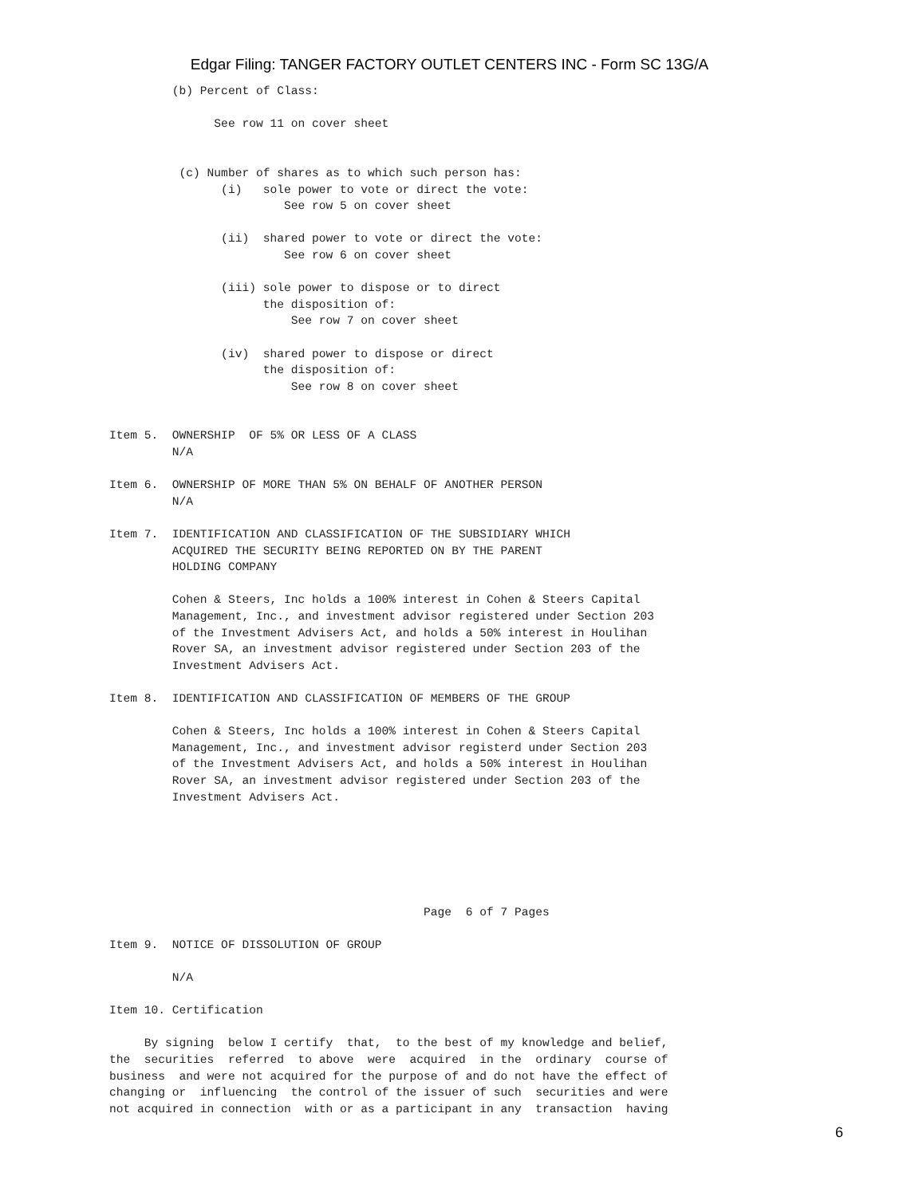Edgar Filing: TANGER FACTORY OUTLET CENTERS INC - Form SC 13G/A
         (b) Percent of Class:

               See row 11 on cover sheet


          (c) Number of shares as to which such person has:
                (i)   sole power to vote or direct the vote:
                         See row 5 on cover sheet

                (ii)  shared power to vote or direct the vote:
                         See row 6 on cover sheet

                (iii) sole power to dispose or to direct
                      the disposition of:
                          See row 7 on cover sheet

                (iv)  shared power to dispose or direct
                      the disposition of:
                          See row 8 on cover sheet


Item 5.  OWNERSHIP  OF 5% OR LESS OF A CLASS
         N/A

Item 6.  OWNERSHIP OF MORE THAN 5% ON BEHALF OF ANOTHER PERSON
         N/A

Item 7.  IDENTIFICATION AND CLASSIFICATION OF THE SUBSIDIARY WHICH
         ACQUIRED THE SECURITY BEING REPORTED ON BY THE PARENT
         HOLDING COMPANY

         Cohen & Steers, Inc holds a 100% interest in Cohen & Steers Capital
         Management, Inc., and investment advisor registered under Section 203
         of the Investment Advisers Act, and holds a 50% interest in Houlihan
         Rover SA, an investment advisor registered under Section 203 of the
         Investment Advisers Act.

Item 8.  IDENTIFICATION AND CLASSIFICATION OF MEMBERS OF THE GROUP

         Cohen & Steers, Inc holds a 100% interest in Cohen & Steers Capital
         Management, Inc., and investment advisor registerd under Section 203
         of the Investment Advisers Act, and holds a 50% interest in Houlihan
         Rover SA, an investment advisor registered under Section 203 of the
         Investment Advisers Act.






                                             Page  6 of 7 Pages

Item 9.  NOTICE OF DISSOLUTION OF GROUP

         N/A

Item 10. Certification

     By signing  below I certify  that,  to the best of my knowledge and belief,
the  securities  referred  to above  were  acquired  in the  ordinary  course of
business  and were not acquired for the purpose of and do not have the effect of
changing or  influencing  the control of the issuer of such  securities and were
not acquired in connection  with or as a participant in any  transaction  having
6